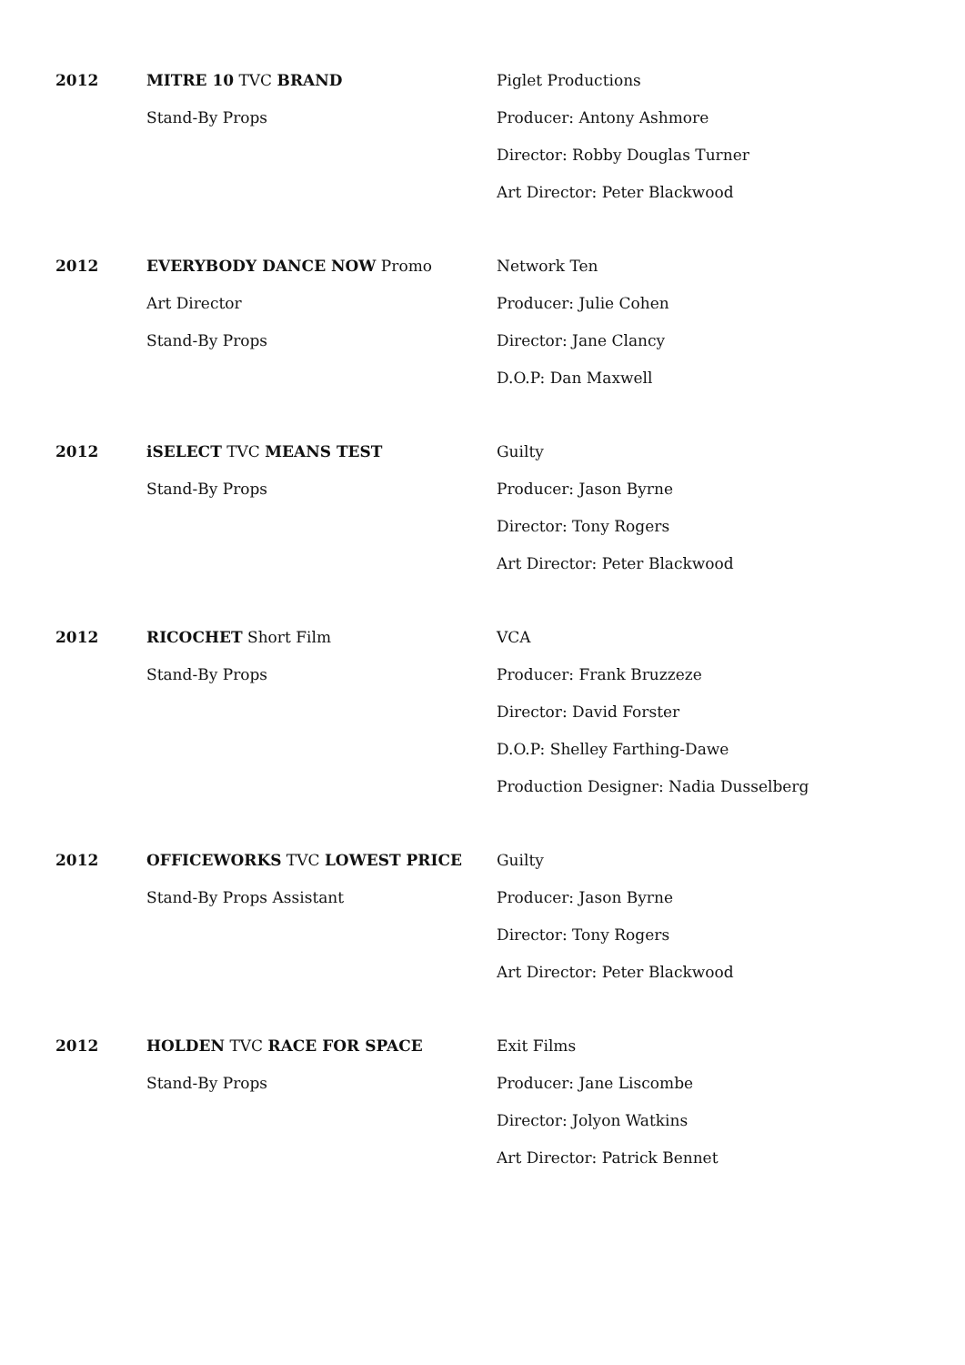2012 MITRE 10 TVC BRAND
Stand-By Props
Piglet Productions
Producer: Antony Ashmore
Director: Robby Douglas Turner
Art Director: Peter Blackwood
2012 EVERYBODY DANCE NOW Promo
Art Director
Stand-By Props
Network Ten
Producer: Julie Cohen
Director: Jane Clancy
D.O.P: Dan Maxwell
2012 iSELECT TVC MEANS TEST
Stand-By Props
Guilty
Producer: Jason Byrne
Director: Tony Rogers
Art Director: Peter Blackwood
2012 RICOCHET Short Film
Stand-By Props
VCA
Producer: Frank Bruzzeze
Director: David Forster
D.O.P: Shelley Farthing-Dawe
Production Designer: Nadia Dusselberg
2012 OFFICEWORKS TVC LOWEST PRICE
Stand-By Props Assistant
Guilty
Producer: Jason Byrne
Director: Tony Rogers
Art Director: Peter Blackwood
2012 HOLDEN TVC RACE FOR SPACE
Stand-By Props
Exit Films
Producer: Jane Liscombe
Director: Jolyon Watkins
Art Director: Patrick Bennet